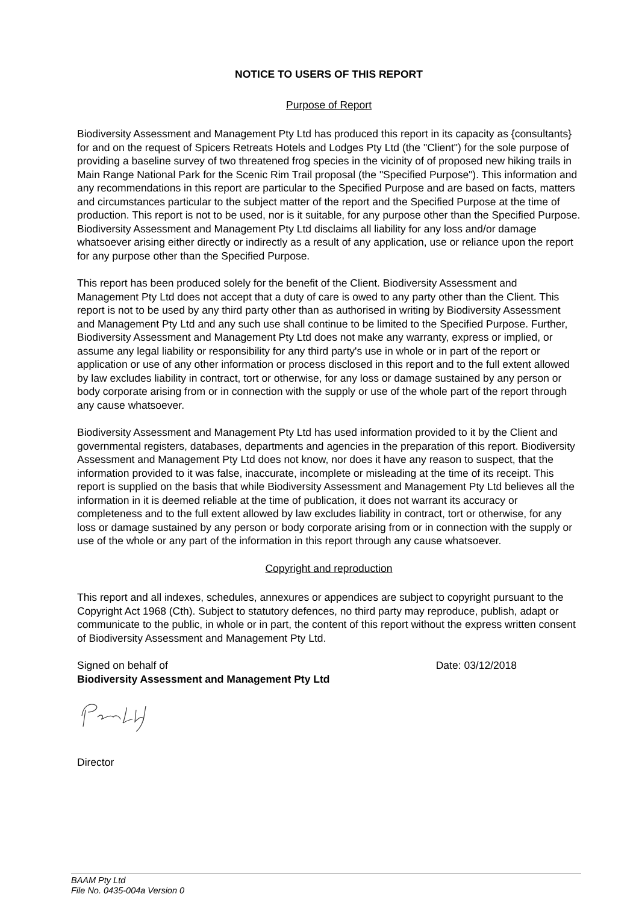NOTICE TO USERS OF THIS REPORT
Purpose of Report
Biodiversity Assessment and Management Pty Ltd has produced this report in its capacity as {consultants} for and on the request of Spicers Retreats Hotels and Lodges Pty Ltd (the "Client") for the sole purpose of providing a baseline survey of two threatened frog species in the vicinity of of proposed new hiking trails in Main Range National Park for the Scenic Rim Trail proposal (the "Specified Purpose"). This information and any recommendations in this report are particular to the Specified Purpose and are based on facts, matters and circumstances particular to the subject matter of the report and the Specified Purpose at the time of production. This report is not to be used, nor is it suitable, for any purpose other than the Specified Purpose. Biodiversity Assessment and Management Pty Ltd disclaims all liability for any loss and/or damage whatsoever arising either directly or indirectly as a result of any application, use or reliance upon the report for any purpose other than the Specified Purpose.
This report has been produced solely for the benefit of the Client. Biodiversity Assessment and Management Pty Ltd does not accept that a duty of care is owed to any party other than the Client. This report is not to be used by any third party other than as authorised in writing by Biodiversity Assessment and Management Pty Ltd and any such use shall continue to be limited to the Specified Purpose. Further, Biodiversity Assessment and Management Pty Ltd does not make any warranty, express or implied, or assume any legal liability or responsibility for any third party's use in whole or in part of the report or application or use of any other information or process disclosed in this report and to the full extent allowed by law excludes liability in contract, tort or otherwise, for any loss or damage sustained by any person or body corporate arising from or in connection with the supply or use of the whole part of the report through any cause whatsoever.
Biodiversity Assessment and Management Pty Ltd has used information provided to it by the Client and governmental registers, databases, departments and agencies in the preparation of this report. Biodiversity Assessment and Management Pty Ltd does not know, nor does it have any reason to suspect, that the information provided to it was false, inaccurate, incomplete or misleading at the time of its receipt. This report is supplied on the basis that while Biodiversity Assessment and Management Pty Ltd believes all the information in it is deemed reliable at the time of publication, it does not warrant its accuracy or completeness and to the full extent allowed by law excludes liability in contract, tort or otherwise, for any loss or damage sustained by any person or body corporate arising from or in connection with the supply or use of the whole or any part of the information in this report through any cause whatsoever.
Copyright and reproduction
This report and all indexes, schedules, annexures or appendices are subject to copyright pursuant to the Copyright Act 1968 (Cth). Subject to statutory defences, no third party may reproduce, publish, adapt or communicate to the public, in whole or in part, the content of this report without the express written consent of Biodiversity Assessment and Management Pty Ltd.
Signed on behalf of Date: 03/12/2018
Biodiversity Assessment and Management Pty Ltd
Director
BAAM Pty Ltd
File No. 0435-004a Version 0